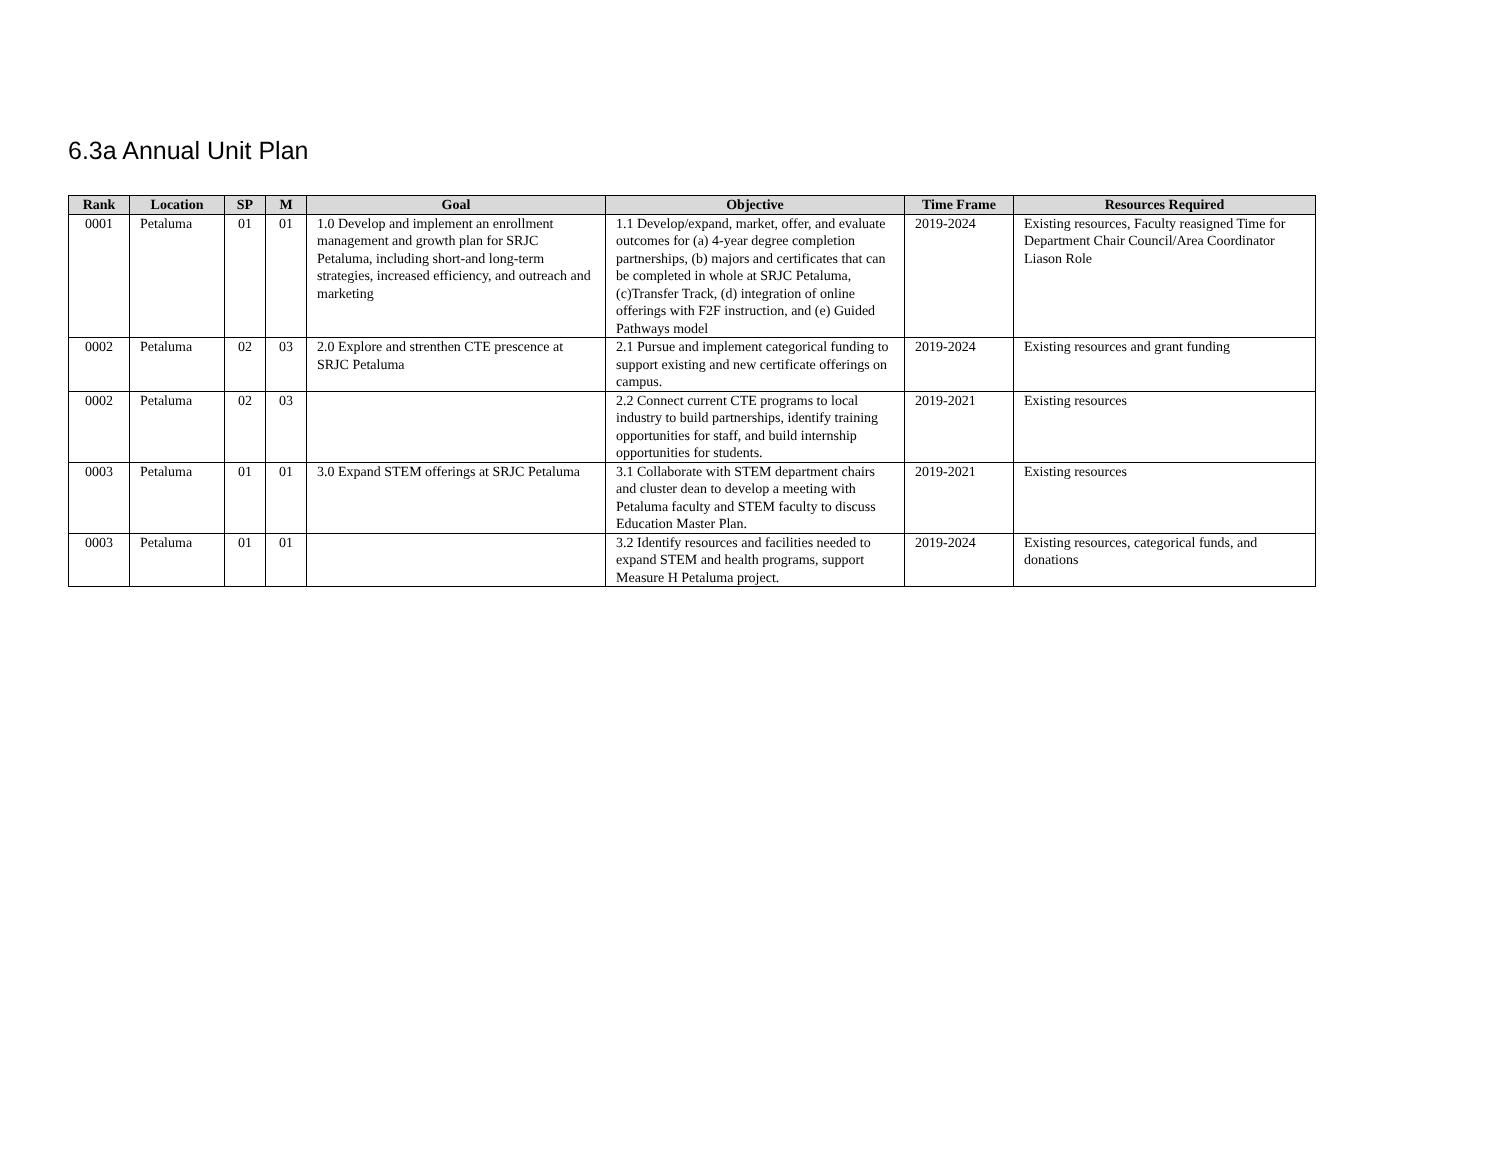6.3a Annual Unit Plan
| Rank | Location | SP | M | Goal | Objective | Time Frame | Resources Required |
| --- | --- | --- | --- | --- | --- | --- | --- |
| 0001 | Petaluma | 01 | 01 | 1.0 Develop and implement an enrollment management and growth plan for SRJC Petaluma, including short-and long-term strategies, increased efficiency, and outreach and marketing | 1.1 Develop/expand, market, offer, and evaluate outcomes for (a) 4-year degree completion partnerships, (b) majors and certificates that can be completed in whole at SRJC Petaluma, (c)Transfer Track, (d) integration of online offerings with F2F instruction, and (e) Guided Pathways model | 2019-2024 | Existing resources, Faculty reasigned Time for Department Chair Council/Area Coordinator Liason Role |
| 0002 | Petaluma | 02 | 03 | 2.0 Explore and strenthen CTE prescence at SRJC Petaluma | 2.1 Pursue and implement categorical funding to support existing and new certificate offerings on campus. | 2019-2024 | Existing resources and grant funding |
| 0002 | Petaluma | 02 | 03 | | 2.2 Connect current CTE programs to local industry to build partnerships, identify training opportunities for staff, and build internship opportunities for students. | 2019-2021 | Existing resources |
| 0003 | Petaluma | 01 | 01 | 3.0 Expand STEM offerings at SRJC Petaluma | 3.1 Collaborate with STEM department chairs and cluster dean to develop a meeting with Petaluma faculty and STEM faculty to discuss Education Master Plan. | 2019-2021 | Existing resources |
| 0003 | Petaluma | 01 | 01 | | 3.2 Identify resources and facilities needed to expand STEM and health programs, support Measure H Petaluma project. | 2019-2024 | Existing resources, categorical funds, and donations |